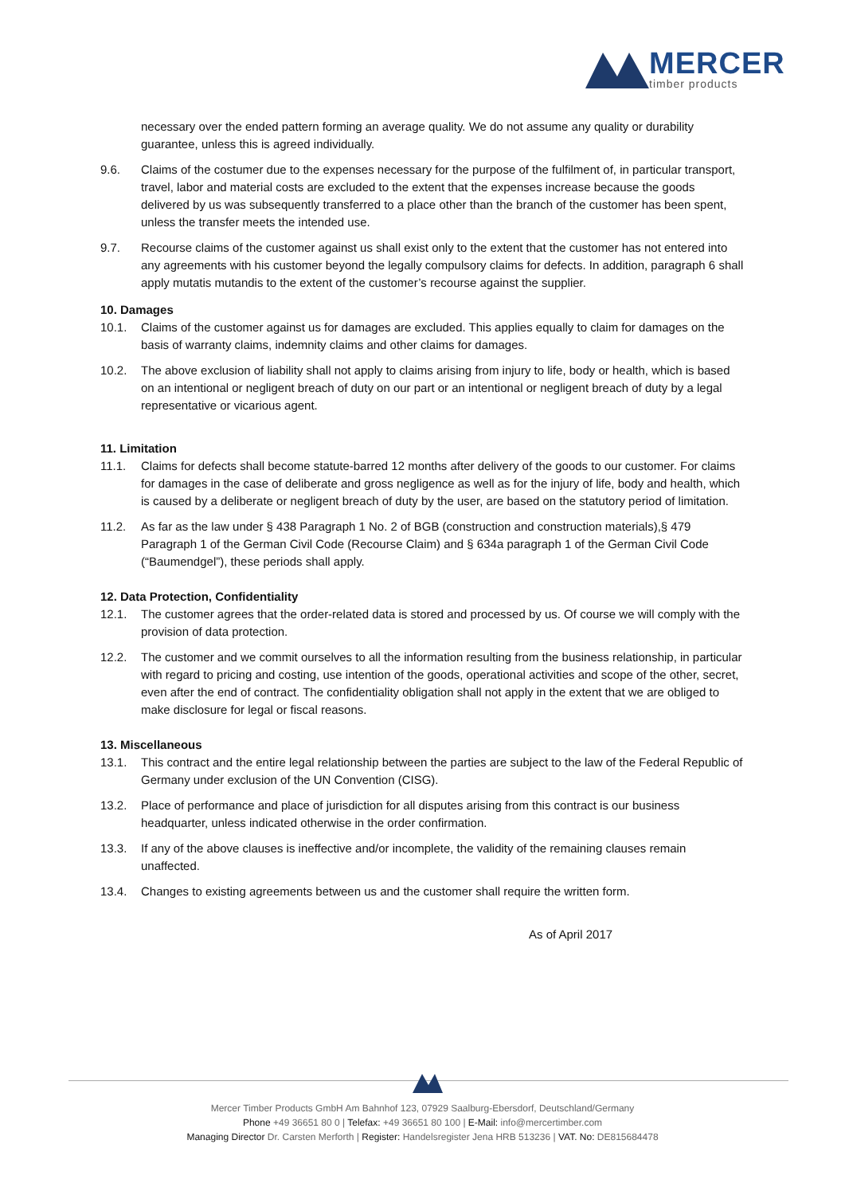MERCER
timber products
necessary over the ended pattern forming an average quality. We do not assume any quality or durability guarantee, unless this is agreed individually.
9.6. Claims of the costumer due to the expenses necessary for the purpose of the fulfilment of, in particular transport, travel, labor and material costs are excluded to the extent that the expenses increase because the goods delivered by us was subsequently transferred to a place other than the branch of the customer has been spent, unless the transfer meets the intended use.
9.7. Recourse claims of the customer against us shall exist only to the extent that the customer has not entered into any agreements with his customer beyond the legally compulsory claims for defects. In addition, paragraph 6 shall apply mutatis mutandis to the extent of the customer’s recourse against the supplier.
10. Damages
10.1. Claims of the customer against us for damages are excluded. This applies equally to claim for damages on the basis of warranty claims, indemnity claims and other claims for damages.
10.2. The above exclusion of liability shall not apply to claims arising from injury to life, body or health, which is based on an intentional or negligent breach of duty on our part or an intentional or negligent breach of duty by a legal representative or vicarious agent.
11. Limitation
11.1. Claims for defects shall become statute-barred 12 months after delivery of the goods to our customer. For claims for damages in the case of deliberate and gross negligence as well as for the injury of life, body and health, which is caused by a deliberate or negligent breach of duty by the user, are based on the statutory period of limitation.
11.2. As far as the law under § 438 Paragraph 1 No. 2 of BGB (construction and construction materials),§ 479 Paragraph 1 of the German Civil Code (Recourse Claim) and § 634a paragraph 1 of the German Civil Code (“Baumendgel”), these periods shall apply.
12. Data Protection, Confidentiality
12.1. The customer agrees that the order-related data is stored and processed by us. Of course we will comply with the provision of data protection.
12.2. The customer and we commit ourselves to all the information resulting from the business relationship, in particular with regard to pricing and costing, use intention of the goods, operational activities and scope of the other, secret, even after the end of contract. The confidentiality obligation shall not apply in the extent that we are obliged to make disclosure for legal or fiscal reasons.
13. Miscellaneous
13.1. This contract and the entire legal relationship between the parties are subject to the law of the Federal Republic of Germany under exclusion of the UN Convention (CISG).
13.2. Place of performance and place of jurisdiction for all disputes arising from this contract is our business headquarter, unless indicated otherwise in the order confirmation.
13.3. If any of the above clauses is ineffective and/or incomplete, the validity of the remaining clauses remain unaffected.
13.4. Changes to existing agreements between us and the customer shall require the written form.
As of April 2017
Mercer Timber Products GmbH Am Bahnhof 123, 07929 Saalburg-Ebersdorf, Deutschland/Germany
Phone +49 36651 80 0 | Telefax: +49 36651 80 100 | E-Mail: info@mercertimber.com
Managing Director Dr. Carsten Merforth | Register: Handelsregister Jena HRB 513236 | VAT. No: DE815684478